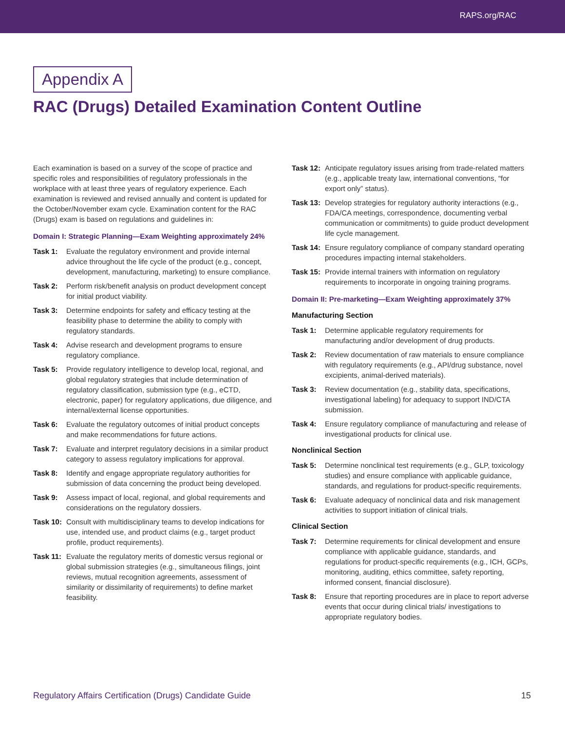RAPS.org/RAC
Appendix A
RAC (Drugs) Detailed Examination Content Outline
Each examination is based on a survey of the scope of practice and specific roles and responsibilities of regulatory professionals in the workplace with at least three years of regulatory experience. Each examination is reviewed and revised annually and content is updated for the October/November exam cycle. Examination content for the RAC (Drugs) exam is based on regulations and guidelines in:
Domain I: Strategic Planning—Exam Weighting approximately 24%
Task 1: Evaluate the regulatory environment and provide internal advice throughout the life cycle of the product (e.g., concept, development, manufacturing, marketing) to ensure compliance.
Task 2: Perform risk/benefit analysis on product development concept for initial product viability.
Task 3: Determine endpoints for safety and efficacy testing at the feasibility phase to determine the ability to comply with regulatory standards.
Task 4: Advise research and development programs to ensure regulatory compliance.
Task 5: Provide regulatory intelligence to develop local, regional, and global regulatory strategies that include determination of regulatory classification, submission type (e.g., eCTD, electronic, paper) for regulatory applications, due diligence, and internal/external license opportunities.
Task 6: Evaluate the regulatory outcomes of initial product concepts and make recommendations for future actions.
Task 7: Evaluate and interpret regulatory decisions in a similar product category to assess regulatory implications for approval.
Task 8: Identify and engage appropriate regulatory authorities for submission of data concerning the product being developed.
Task 9: Assess impact of local, regional, and global requirements and considerations on the regulatory dossiers.
Task 10: Consult with multidisciplinary teams to develop indications for use, intended use, and product claims (e.g., target product profile, product requirements).
Task 11: Evaluate the regulatory merits of domestic versus regional or global submission strategies (e.g., simultaneous filings, joint reviews, mutual recognition agreements, assessment of similarity or dissimilarity of requirements) to define market feasibility.
Task 12: Anticipate regulatory issues arising from trade-related matters (e.g., applicable treaty law, international conventions, “for export only” status).
Task 13: Develop strategies for regulatory authority interactions (e.g., FDA/CA meetings, correspondence, documenting verbal communication or commitments) to guide product development life cycle management.
Task 14: Ensure regulatory compliance of company standard operating procedures impacting internal stakeholders.
Task 15: Provide internal trainers with information on regulatory requirements to incorporate in ongoing training programs.
Domain II: Pre-marketing—Exam Weighting approximately 37%
Manufacturing Section
Task 1: Determine applicable regulatory requirements for manufacturing and/or development of drug products.
Task 2: Review documentation of raw materials to ensure compliance with regulatory requirements (e.g., API/drug substance, novel excipients, animal-derived materials).
Task 3: Review documentation (e.g., stability data, specifications, investigational labeling) for adequacy to support IND/CTA submission.
Task 4: Ensure regulatory compliance of manufacturing and release of investigational products for clinical use.
Nonclinical Section
Task 5: Determine nonclinical test requirements (e.g., GLP, toxicology studies) and ensure compliance with applicable guidance, standards, and regulations for product-specific requirements.
Task 6: Evaluate adequacy of nonclinical data and risk management activities to support initiation of clinical trials.
Clinical Section
Task 7: Determine requirements for clinical development and ensure compliance with applicable guidance, standards, and regulations for product-specific requirements (e.g., ICH, GCPs, monitoring, auditing, ethics committee, safety reporting, informed consent, financial disclosure).
Task 8: Ensure that reporting procedures are in place to report adverse events that occur during clinical trials/ investigations to appropriate regulatory bodies.
Regulatory Affairs Certification (Drugs) Candidate Guide 15